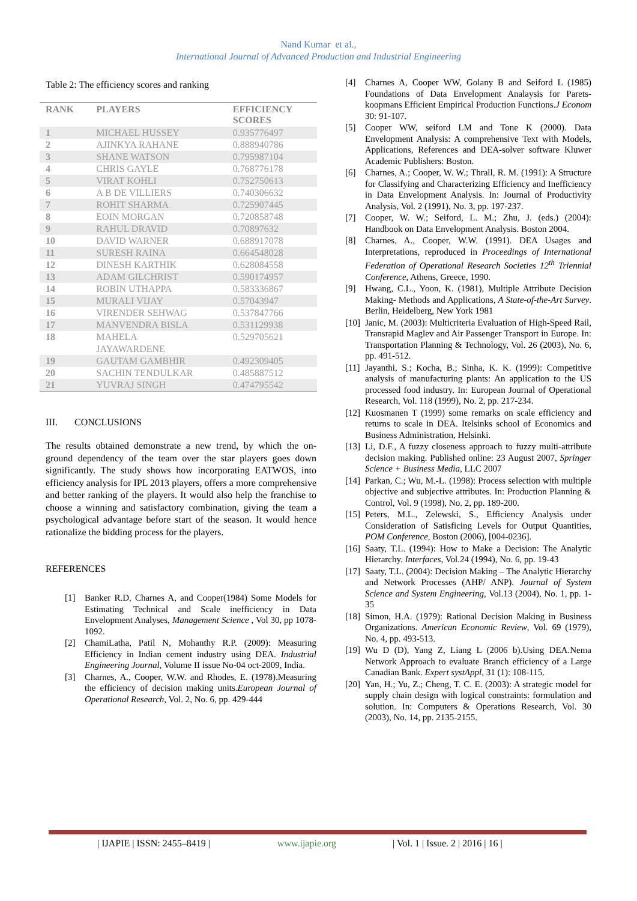Nand Kumar et al.,
International Journal of Advanced Production and Industrial Engineering
Table 2: The efficiency scores and ranking
| RANK | PLAYERS | EFFICIENCY SCORES |
| --- | --- | --- |
| 1 | MICHAEL HUSSEY | 0.935776497 |
| 2 | AJINKYA RAHANE | 0.888940786 |
| 3 | SHANE WATSON | 0.795987104 |
| 4 | CHRIS GAYLE | 0.768776178 |
| 5 | VIRAT KOHLI | 0.752750613 |
| 6 | A B DE VILLIERS | 0.740306632 |
| 7 | ROHIT SHARMA | 0.725907445 |
| 8 | EOIN MORGAN | 0.720858748 |
| 9 | RAHUL DRAVID | 0.70897632 |
| 10 | DAVID WARNER | 0.688917078 |
| 11 | SURESH RAINA | 0.664548028 |
| 12 | DINESH KARTHIK | 0.628084558 |
| 13 | ADAM GILCHRIST | 0.590174957 |
| 14 | ROBIN UTHAPPA | 0.583336867 |
| 15 | MURALI VIJAY | 0.57043947 |
| 16 | VIRENDER SEHWAG | 0.537847766 |
| 17 | MANVENDRA BISLA | 0.531129938 |
| 18 | MAHELA JAYAWARDENE | 0.529705621 |
| 19 | GAUTAM GAMBHIR | 0.492309405 |
| 20 | SACHIN TENDULKAR | 0.485887512 |
| 21 | YUVRAJ SINGH | 0.474795542 |
III. CONCLUSIONS
The results obtained demonstrate a new trend, by which the on-ground dependency of the team over the star players goes down significantly. The study shows how incorporating EATWOS, into efficiency analysis for IPL 2013 players, offers a more comprehensive and better ranking of the players. It would also help the franchise to choose a winning and satisfactory combination, giving the team a psychological advantage before start of the season. It would hence rationalize the bidding process for the players.
REFERENCES
[1] Banker R.D, Charnes A, and Cooper(1984) Some Models for Estimating Technical and Scale inefficiency in Data Envelopment Analyses, Management Science , Vol 30, pp 1078-1092.
[2] ChamiLatha, Patil N, Mohanthy R.P. (2009): Measuring Efficiency in Indian cement industry using DEA. Industrial Engineering Journal, Volume II issue No-04 oct-2009, India.
[3] Charnes, A., Cooper, W.W. and Rhodes, E. (1978).Measuring the efficiency of decision making units.European Journal of Operational Research, Vol. 2, No. 6, pp. 429-444
[4] Charnes A, Cooper WW, Golany B and Seiford L (1985) Foundations of Data Envelopment Analaysis for Parets-koopmans Efficient Empirical Production Functions.J Econom 30: 91-107.
[5] Cooper WW, seiford LM and Tone K (2000). Data Envelopment Analysis: A comprehensive Text with Models, Applications, References and DEA-solver software Kluwer Academic Publishers: Boston.
[6] Charnes, A.; Cooper, W. W.; Thrall, R. M. (1991): A Structure for Classifying and Characterizing Efficiency and Inefficiency in Data Envelopment Analysis. In: Journal of Productivity Analysis, Vol. 2 (1991), No. 3, pp. 197-237.
[7] Cooper, W. W.; Seiford, L. M.; Zhu, J. (eds.) (2004): Handbook on Data Envelopment Analysis. Boston 2004.
[8] Charnes, A., Cooper, W.W. (1991). DEA Usages and Interpretations, reproduced in Proceedings of International Federation of Operational Research Societies 12<sup>th</sup> Triennial Conference, Athens, Greece, 1990.
[9] Hwang, C.L., Yoon, K. (1981), Multiple Attribute Decision Making- Methods and Applications, A State-of-the-Art Survey. Berlin, Heidelberg, New York 1981
[10] Janic, M. (2003): Multicriteria Evaluation of High-Speed Rail, Transrapid Maglev and Air Passenger Transport in Europe. In: Transportation Planning & Technology, Vol. 26 (2003), No. 6, pp. 491-512.
[11] Jayanthi, S.; Kocha, B.; Sinha, K. K. (1999): Competitive analysis of manufacturing plants: An application to the US processed food industry. In: European Journal of Operational Research, Vol. 118 (1999), No. 2, pp. 217-234.
[12] Kuosmanen T (1999) some remarks on scale efficiency and returns to scale in DEA. Itelsinks school of Economics and Business Administration, Helsinki.
[13] Li, D.F., A fuzzy closeness approach to fuzzy multi-attribute decision making. Published online: 23 August 2007, Springer Science + Business Media, LLC 2007
[14] Parkan, C.; Wu, M.-L. (1998): Process selection with multiple objective and subjective attributes. In: Production Planning & Control, Vol. 9 (1998), No. 2, pp. 189-200.
[15] Peters, M.L., Zelewski, S., Efficiency Analysis under Consideration of Satisficing Levels for Output Quantities, POM Conference, Boston (2006), [004-0236].
[16] Saaty, T.L. (1994): How to Make a Decision: The Analytic Hierarchy. Interfaces, Vol.24 (1994), No. 6, pp. 19-43
[17] Saaty, T.L. (2004): Decision Making – The Analytic Hierarchy and Network Processes (AHP/ ANP). Journal of System Science and System Engineering, Vol.13 (2004), No. 1, pp. 1-35
[18] Simon, H.A. (1979): Rational Decision Making in Business Organizations. American Economic Review, Vol. 69 (1979), No. 4, pp. 493-513.
[19] Wu D (D), Yang Z, Liang L (2006 b).Using DEA.Nema Network Approach to evaluate Branch efficiency of a Large Canadian Bank. Expert systAppl, 31 (1): 108-115.
[20] Yan, H.; Yu, Z.; Cheng, T. C. E. (2003): A strategic model for supply chain design with logical constraints: formulation and solution. In: Computers & Operations Research, Vol. 30 (2003), No. 14, pp. 2135-2155.
| IJAPIE | ISSN: 2455–8419 | www.ijapie.org | Vol. 1 | Issue. 2 | 2016 | 16 |